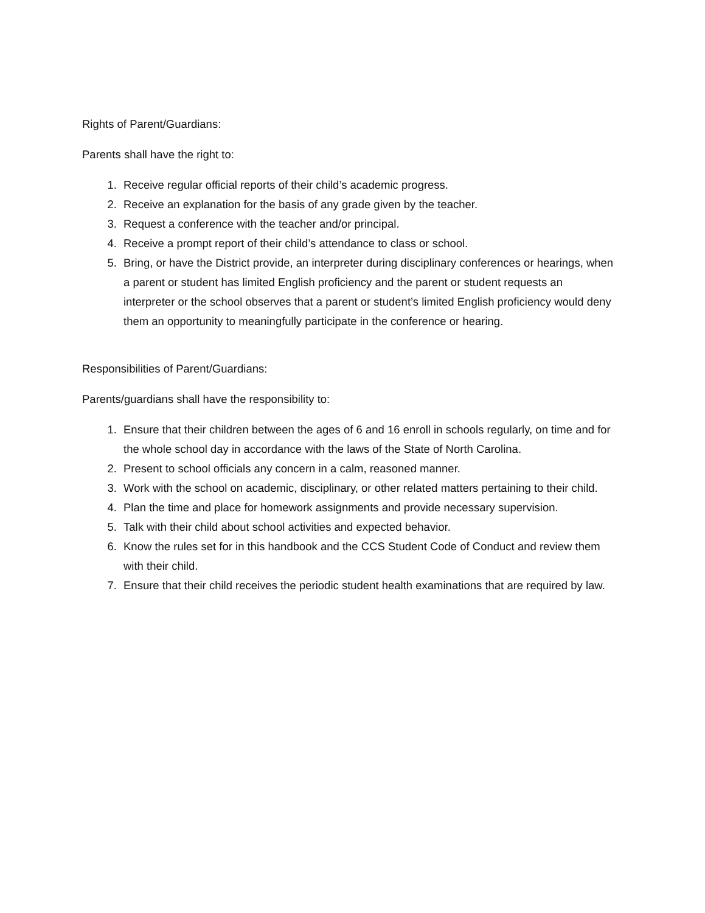Rights of Parent/Guardians:
Parents shall have the right to:
1. Receive regular official reports of their child’s academic progress.
2. Receive an explanation for the basis of any grade given by the teacher.
3. Request a conference with the teacher and/or principal.
4. Receive a prompt report of their child’s attendance to class or school.
5. Bring, or have the District provide, an interpreter during disciplinary conferences or hearings, when a parent or student has limited English proficiency and the parent or student requests an interpreter or the school observes that a parent or student’s limited English proficiency would deny them an opportunity to meaningfully participate in the conference or hearing.
Responsibilities of Parent/Guardians:
Parents/guardians shall have the responsibility to:
1. Ensure that their children between the ages of 6 and 16 enroll in schools regularly, on time and for the whole school day in accordance with the laws of the State of North Carolina.
2. Present to school officials any concern in a calm, reasoned manner.
3. Work with the school on academic, disciplinary, or other related matters pertaining to their child.
4. Plan the time and place for homework assignments and provide necessary supervision.
5. Talk with their child about school activities and expected behavior.
6. Know the rules set for in this handbook and the CCS Student Code of Conduct and review them with their child.
7. Ensure that their child receives the periodic student health examinations that are required by law.